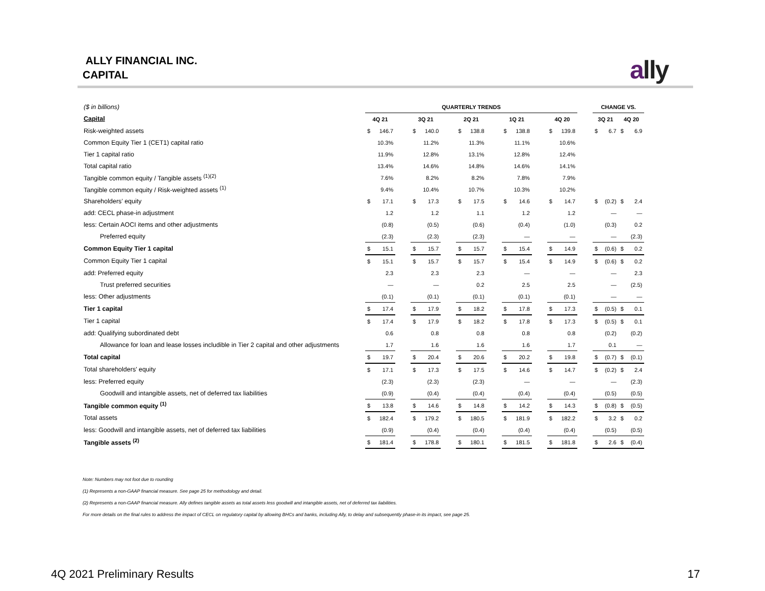ALLY FINANCIAL INC.
CAPITAL
ally
| ($ in billions) | QUARTERLY TRENDS | | | | | | | | | | | | | | | CHANGE VS. | | | |
| Capital | 4Q 21 | | | 3Q 21 | | | 2Q 21 | | | 1Q 21 | | | 4Q 20 | | | 3Q 21 | | 4Q 20 | |
| Risk-weighted assets | $ | 146.7 | | $ | 140.0 | | $ | 138.8 | | $ | 138.8 | | $ | 139.8 | | $ | 6.7 | $ | 6.9 |
| Common Equity Tier 1 (CET1) capital ratio | | 10.3% | | | 11.2% | | | 11.3% | | | 11.1% | | | 10.6% | | | | | |
| Tier 1 capital ratio | | 11.9% | | | 12.8% | | | 13.1% | | | 12.8% | | | 12.4% | | | | | |
| Total capital ratio | | 13.4% | | | 14.6% | | | 14.8% | | | 14.6% | | | 14.1% | | | | | |
| Tangible common equity / Tangible assets <sup>(1)(2)</sup> | | 7.6% | | | 8.2% | | | 8.2% | | | 7.8% | | | 7.9% | | | | | |
| Tangible common equity / Risk-weighted assets <sup>(1)</sup> | | 9.4% | | | 10.4% | | | 10.7% | | | 10.3% | | | 10.2% | | | | | |
| Shareholders’ equity | $ | 17.1 | | $ | 17.3 | | $ | 17.5 | | $ | 14.6 | | $ | 14.7 | | $ | (0.2) | $ | 2.4 |
| add: CECL phase-in adjustment | | 1.2 | | | 1.2 | | | 1.1 | | | 1.2 | | | 1.2 | | | — | | — |
| less: Certain AOCI items and other adjustments | | (0.8) | | | (0.5) | | | (0.6) | | | (0.4) | | | (1.0) | | | (0.3) | | 0.2 |
| Preferred equity | | (2.3) | | | (2.3) | | | (2.3) | | | — | | | — | | | — | | (2.3) |
| Common Equity Tier 1 capital | $ | 15.1 | | $ | 15.7 | | $ | 15.7 | | $ | 15.4 | | $ | 14.9 | | $ | (0.6) | $ | 0.2 |
| Common Equity Tier 1 capital | $ | 15.1 | | $ | 15.7 | | $ | 15.7 | | $ | 15.4 | | $ | 14.9 | | $ | (0.6) | $ | 0.2 |
| add: Preferred equity | | 2.3 | | | 2.3 | | | 2.3 | | | — | | | — | | | — | | 2.3 |
| Trust preferred securities | | — | | | — | | | 0.2 | | | 2.5 | | | 2.5 | | | — | | (2.5) |
| less: Other adjustments | | (0.1) | | | (0.1) | | | (0.1) | | | (0.1) | | | (0.1) | | | — | | — |
| Tier 1 capital | $ | 17.4 | | $ | 17.9 | | $ | 18.2 | | $ | 17.8 | | $ | 17.3 | | $ | (0.5) | $ | 0.1 |
| Tier 1 capital | $ | 17.4 | | $ | 17.9 | | $ | 18.2 | | $ | 17.8 | | $ | 17.3 | | $ | (0.5) | $ | 0.1 |
| add: Qualifying subordinated debt | | 0.6 | | | 0.8 | | | 0.8 | | | 0.8 | | | 0.8 | | | (0.2) | | (0.2) |
| Allowance for loan and lease losses includible in Tier 2 capital and other adjustments | | 1.7 | | | 1.6 | | | 1.6 | | | 1.6 | | | 1.7 | | | 0.1 | | — |
| Total capital | $ | 19.7 | | $ | 20.4 | | $ | 20.6 | | $ | 20.2 | | $ | 19.8 | | $ | (0.7) | $ | (0.1) |
| Total shareholders' equity | $ | 17.1 | | $ | 17.3 | | $ | 17.5 | | $ | 14.6 | | $ | 14.7 | | $ | (0.2) | $ | 2.4 |
| less: Preferred equity | | (2.3) | | | (2.3) | | | (2.3) | | | — | | | — | | | — | | (2.3) |
| Goodwill and intangible assets, net of deferred tax liabilities | | (0.9) | | | (0.4) | | | (0.4) | | | (0.4) | | | (0.4) | | | (0.5) | | (0.5) |
| Tangible common equity <sup>(1)</sup> | $ | 13.8 | | $ | 14.6 | | $ | 14.8 | | $ | 14.2 | | $ | 14.3 | | $ | (0.8) | $ | (0.5) |
| Total assets | $ | 182.4 | | $ | 179.2 | | $ | 180.5 | | $ | 181.9 | | $ | 182.2 | | $ | 3.2 | $ | 0.2 |
| less: Goodwill and intangible assets, net of deferred tax liabilities | | (0.9) | | | (0.4) | | | (0.4) | | | (0.4) | | | (0.4) | | | (0.5) | | (0.5) |
| Tangible assets <sup>(2)</sup> | $ | 181.4 | | $ | 178.8 | | $ | 180.1 | | $ | 181.5 | | $ | 181.8 | | $ | 2.6 | $ | (0.4) |
Note: Numbers may not foot due to rounding
(1) Represents a non-GAAP financial measure. See page 25 for methodology and detail.
(2) Represents a non-GAAP financial measure. Ally defines tangible assets as total assets less goodwill and intangible assets, net of deferred tax liabilities.
For more details on the final rules to address the impact of CECL on regulatory capital by allowing BHCs and banks, including Ally, to delay and subsequently phase-in its impact, see page 25.
4Q 2021 Preliminary Results 17